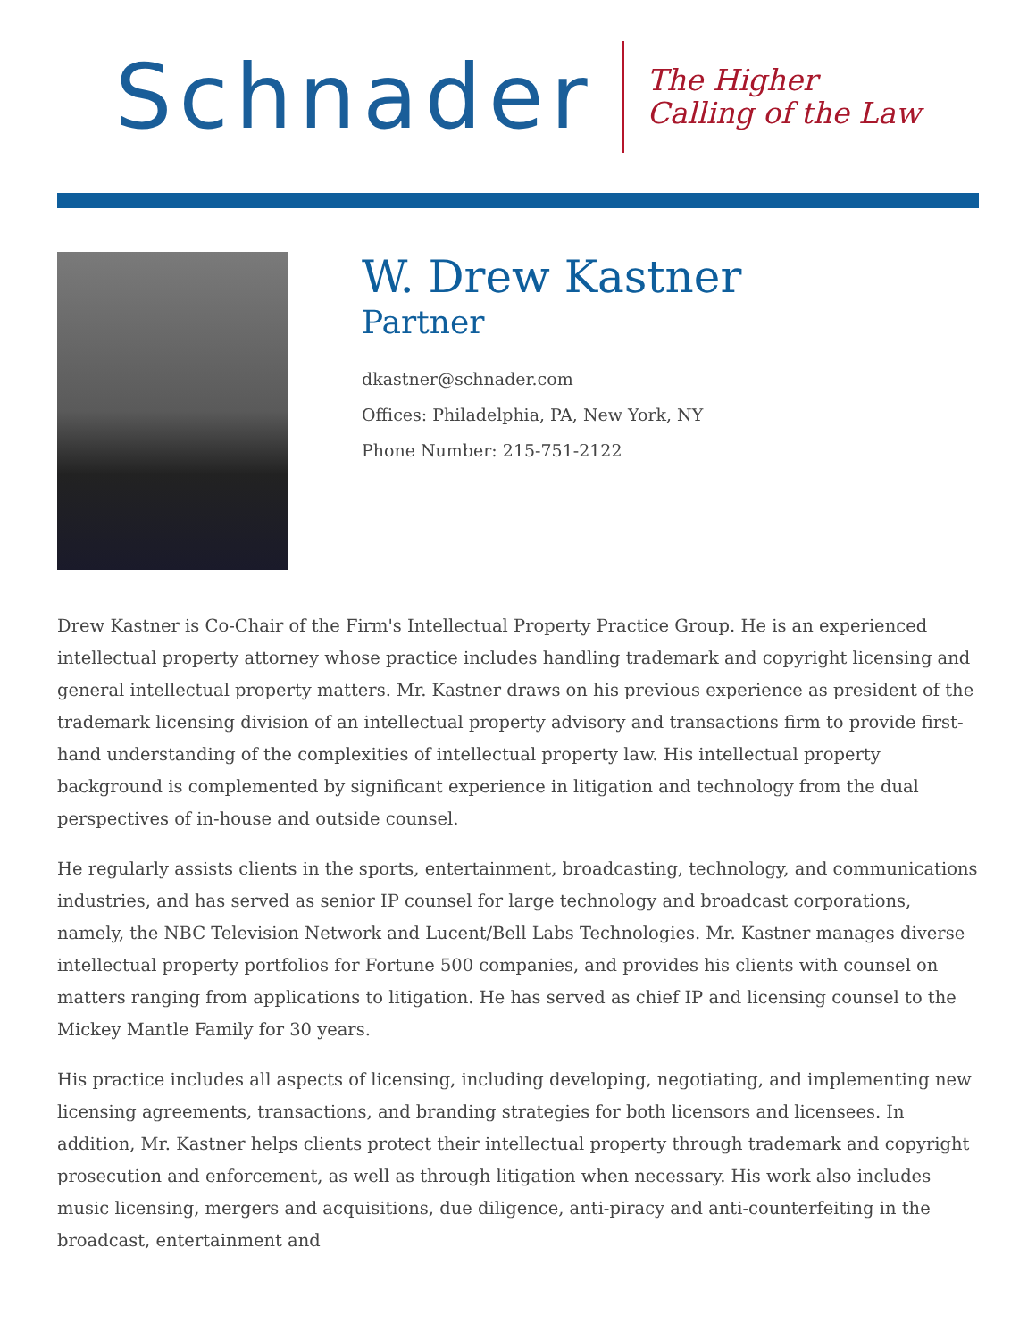Schnader
The Higher
Calling of the Law
W. Drew Kastner
Partner
dkastner@schnader.com
Offices: Philadelphia, PA, New York, NY
Phone Number: 215-751-2122
Drew Kastner is Co-Chair of the Firm's Intellectual Property Practice Group. He is an experienced intellectual property attorney whose practice includes handling trademark and copyright licensing and general intellectual property matters. Mr. Kastner draws on his previous experience as president of the trademark licensing division of an intellectual property advisory and transactions firm to provide first-hand understanding of the complexities of intellectual property law. His intellectual property background is complemented by significant experience in litigation and technology from the dual perspectives of in-house and outside counsel.
He regularly assists clients in the sports, entertainment, broadcasting, technology, and communications industries, and has served as senior IP counsel for large technology and broadcast corporations, namely, the NBC Television Network and Lucent/Bell Labs Technologies. Mr. Kastner manages diverse intellectual property portfolios for Fortune 500 companies, and provides his clients with counsel on matters ranging from applications to litigation. He has served as chief IP and licensing counsel to the Mickey Mantle Family for 30 years.
His practice includes all aspects of licensing, including developing, negotiating, and implementing new licensing agreements, transactions, and branding strategies for both licensors and licensees. In addition, Mr. Kastner helps clients protect their intellectual property through trademark and copyright prosecution and enforcement, as well as through litigation when necessary. His work also includes music licensing, mergers and acquisitions, due diligence, anti-piracy and anti-counterfeiting in the broadcast, entertainment and